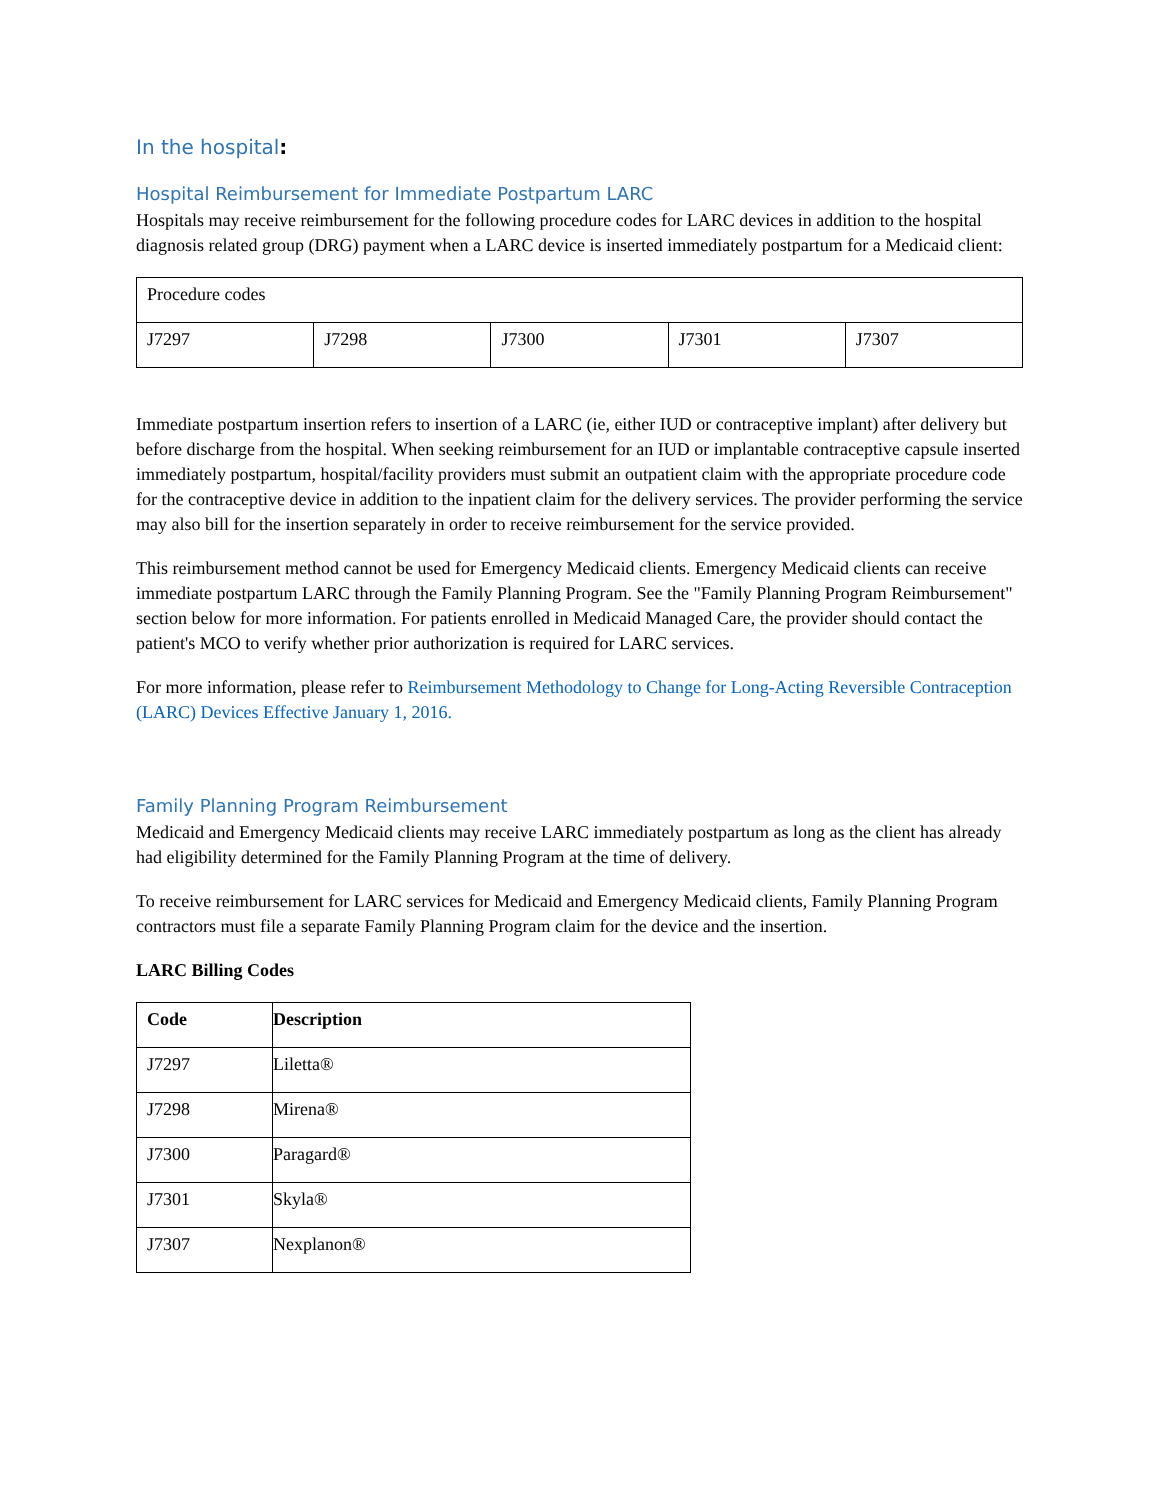In the hospital:
Hospital Reimbursement for Immediate Postpartum LARC
Hospitals may receive reimbursement for the following procedure codes for LARC devices in addition to the hospital diagnosis related group (DRG) payment when a LARC device is inserted immediately postpartum for a Medicaid client:
| Procedure codes | | | | |
| J7297 | J7298 | J7300 | J7301 | J7307 |
Immediate postpartum insertion refers to insertion of a LARC (ie, either IUD or contraceptive implant) after delivery but before discharge from the hospital. When seeking reimbursement for an IUD or implantable contraceptive capsule inserted immediately postpartum, hospital/facility providers must submit an outpatient claim with the appropriate procedure code for the contraceptive device in addition to the inpatient claim for the delivery services. The provider performing the service may also bill for the insertion separately in order to receive reimbursement for the service provided.
This reimbursement method cannot be used for Emergency Medicaid clients. Emergency Medicaid clients can receive immediate postpartum LARC through the Family Planning Program. See the "Family Planning Program Reimbursement" section below for more information. For patients enrolled in Medicaid Managed Care, the provider should contact the patient's MCO to verify whether prior authorization is required for LARC services.
For more information, please refer to Reimbursement Methodology to Change for Long-Acting Reversible Contraception (LARC) Devices Effective January 1, 2016.
Family Planning Program Reimbursement
Medicaid and Emergency Medicaid clients may receive LARC immediately postpartum as long as the client has already had eligibility determined for the Family Planning Program at the time of delivery.
To receive reimbursement for LARC services for Medicaid and Emergency Medicaid clients, Family Planning Program contractors must file a separate Family Planning Program claim for the device and the insertion.
LARC Billing Codes
| Code | Description |
| --- | --- |
| J7297 | Liletta® |
| J7298 | Mirena® |
| J7300 | Paragard® |
| J7301 | Skyla® |
| J7307 | Nexplanon® |